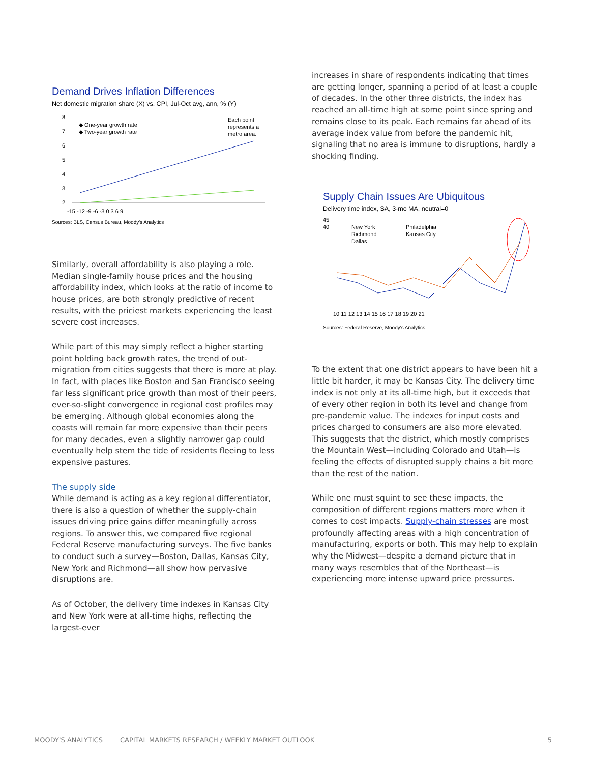Demand Drives Inflation Differences
Net domestic migration share (X) vs. CPI, Jul-Oct avg, ann, % (Y)
8
7
6
5
4
3
2
◆ One-year growth rate
◆ Two-year growth rate
Each point
represents a
metro area.
-15 -12 -9 -6 -3 0 3 6 9
Sources: BLS, Census Bureau, Moody's Analytics
Similarly, overall affordability is also playing a role. Median single-family house prices and the housing affordability index, which looks at the ratio of income to house prices, are both strongly predictive of recent results, with the priciest markets experiencing the least severe cost increases.
While part of this may simply reflect a higher starting point holding back growth rates, the trend of out-migration from cities suggests that there is more at play. In fact, with places like Boston and San Francisco seeing far less significant price growth than most of their peers, ever-so-slight convergence in regional cost profiles may be emerging. Although global economies along the coasts will remain far more expensive than their peers for many decades, even a slightly narrower gap could eventually help stem the tide of residents fleeing to less expensive pastures.
The supply side
While demand is acting as a key regional differentiator, there is also a question of whether the supply-chain issues driving price gains differ meaningfully across regions. To answer this, we compared five regional Federal Reserve manufacturing surveys. The five banks to conduct such a survey—Boston, Dallas, Kansas City, New York and Richmond—all show how pervasive disruptions are.
As of October, the delivery time indexes in Kansas City and New York were at all-time highs, reflecting the largest-ever
increases in share of respondents indicating that times are getting longer, spanning a period of at least a couple of decades. In the other three districts, the index has reached an all-time high at some point since spring and remains close to its peak. Each remains far ahead of its average index value from before the pandemic hit, signaling that no area is immune to disruptions, hardly a shocking finding.
Supply Chain Issues Are Ubiquitous
Delivery time index, SA, 3-mo MA, neutral=0
45
40
New York
Philadelphia
Richmond
Kansas City
Dallas
10 11 12 13 14 15 16 17 18 19 20 21
Sources: Federal Reserve, Moody's Analytics
To the extent that one district appears to have been hit a little bit harder, it may be Kansas City. The delivery time index is not only at its all-time high, but it exceeds that of every other region in both its level and change from pre-pandemic value. The indexes for input costs and prices charged to consumers are also more elevated. This suggests that the district, which mostly comprises the Mountain West—including Colorado and Utah—is feeling the effects of disrupted supply chains a bit more than the rest of the nation.
While one must squint to see these impacts, the composition of different regions matters more when it comes to cost impacts. Supply-chain stresses are most profoundly affecting areas with a high concentration of manufacturing, exports or both. This may help to explain why the Midwest—despite a demand picture that in many ways resembles that of the Northeast—is experiencing more intense upward price pressures.
MOODY'S ANALYTICS CAPITAL MARKETS RESEARCH / WEEKLY MARKET OUTLOOK 5